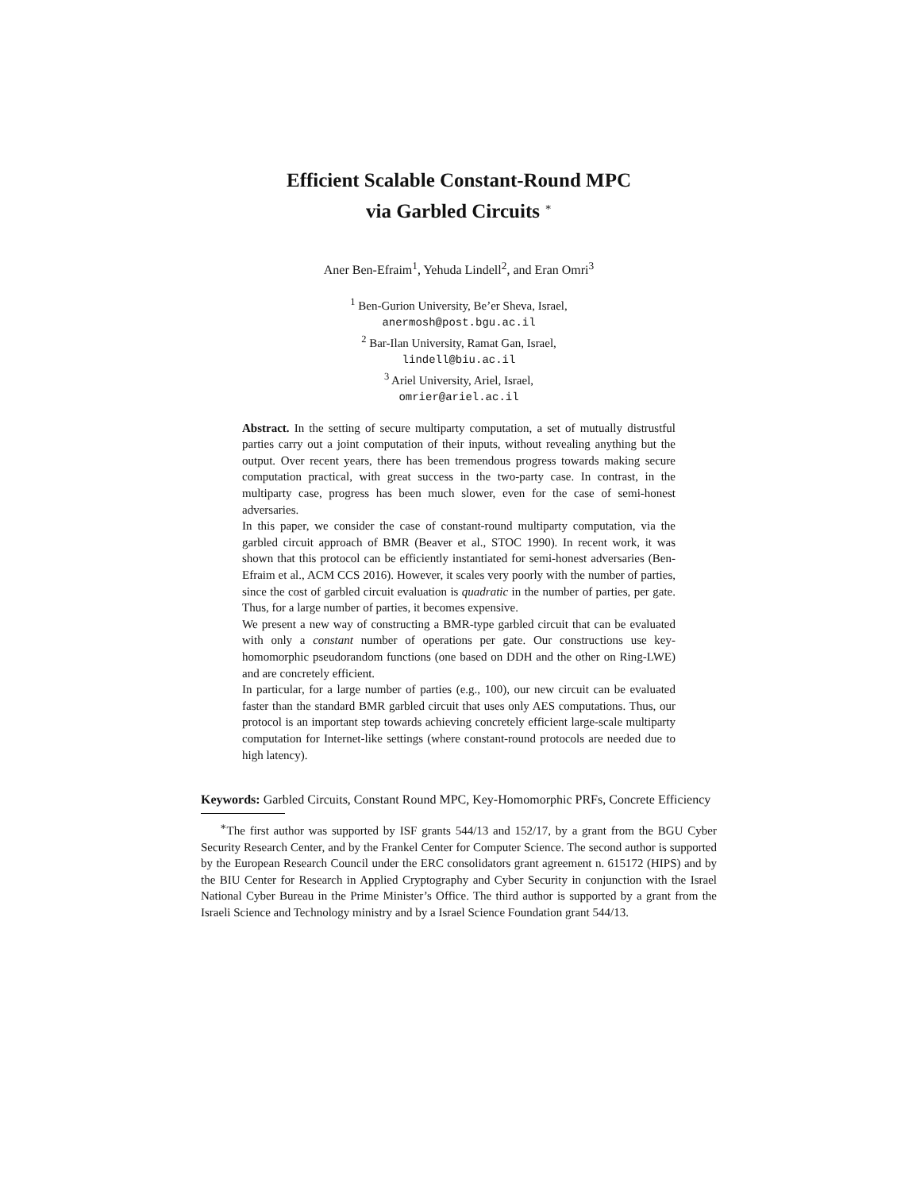Efficient Scalable Constant-Round MPC
via Garbled Circuits <sup>∗</sup>
Aner Ben-Efraim<sup>1</sup>, Yehuda Lindell<sup>2</sup>, and Eran Omri<sup>3</sup>
<sup>1</sup> Ben-Gurion University, Be’er Sheva, Israel,
anermosh@post.bgu.ac.il
<sup>2</sup> Bar-Ilan University, Ramat Gan, Israel,
lindell@biu.ac.il
<sup>3</sup> Ariel University, Ariel, Israel,
omrier@ariel.ac.il
Abstract. In the setting of secure multiparty computation, a set of mutually distrustful parties carry out a joint computation of their inputs, without revealing anything but the output. Over recent years, there has been tremendous progress towards making secure computation practical, with great success in the two-party case. In contrast, in the multiparty case, progress has been much slower, even for the case of semi-honest adversaries.
In this paper, we consider the case of constant-round multiparty computation, via the garbled circuit approach of BMR (Beaver et al., STOC 1990). In recent work, it was shown that this protocol can be efficiently instantiated for semi-honest adversaries (Ben-Efraim et al., ACM CCS 2016). However, it scales very poorly with the number of parties, since the cost of garbled circuit evaluation is quadratic in the number of parties, per gate. Thus, for a large number of parties, it becomes expensive.
We present a new way of constructing a BMR-type garbled circuit that can be evaluated with only a constant number of operations per gate. Our constructions use key-homomorphic pseudorandom functions (one based on DDH and the other on Ring-LWE) and are concretely efficient.
In particular, for a large number of parties (e.g., 100), our new circuit can be evaluated faster than the standard BMR garbled circuit that uses only AES computations. Thus, our protocol is an important step towards achieving concretely efficient large-scale multiparty computation for Internet-like settings (where constant-round protocols are needed due to high latency).
Keywords: Garbled Circuits, Constant Round MPC, Key-Homomorphic PRFs, Concrete Efficiency
<sup>∗</sup>The first author was supported by ISF grants 544/13 and 152/17, by a grant from the BGU Cyber Security Research Center, and by the Frankel Center for Computer Science. The second author is supported by the European Research Council under the ERC consolidators grant agreement n. 615172 (HIPS) and by the BIU Center for Research in Applied Cryptography and Cyber Security in conjunction with the Israel National Cyber Bureau in the Prime Minister’s Office. The third author is supported by a grant from the Israeli Science and Technology ministry and by a Israel Science Foundation grant 544/13.